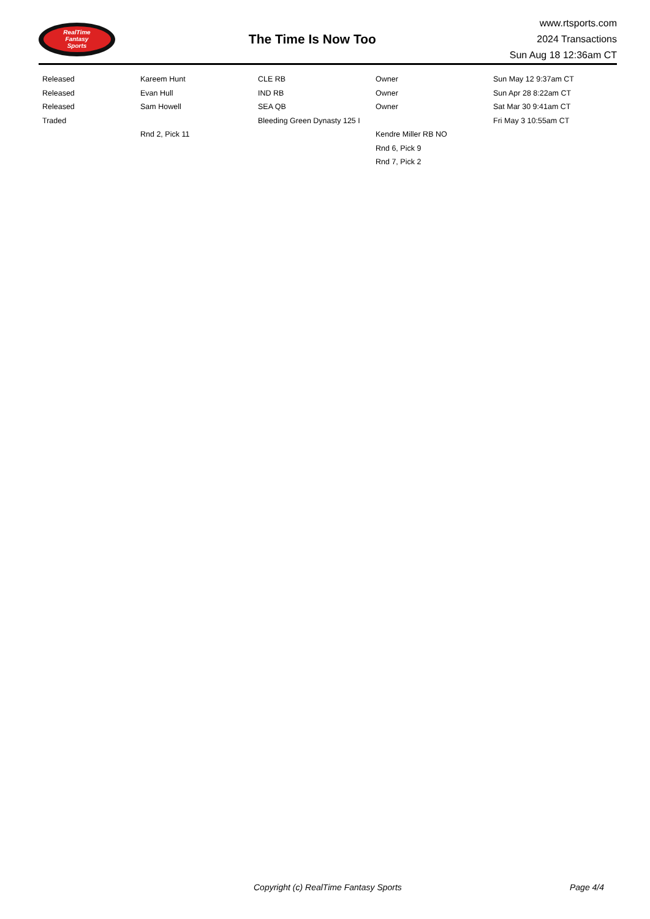RealTime
Fantasy
Sports
The Time Is Now Too
www.rtsports.com
2024 Transactions
Sun Aug 18 12:36am CT
| Released | Kareem Hunt | CLE RB | Owner | Sun May 12 9:37am CT |
| Released | Evan Hull | IND RB | Owner | Sun Apr 28 8:22am CT |
| Released | Sam Howell | SEA QB | Owner | Sat Mar 30 9:41am CT |
| Traded | | Bleeding Green Dynasty 125 I | | Fri May 3 10:55am CT |
| | Rnd 2, Pick 11 | | Kendre Miller RB NO | |
| | | | Rnd 6, Pick 9 | |
| | | | Rnd 7, Pick 2 | |
Copyright (c) RealTime Fantasy Sports Page 4/4